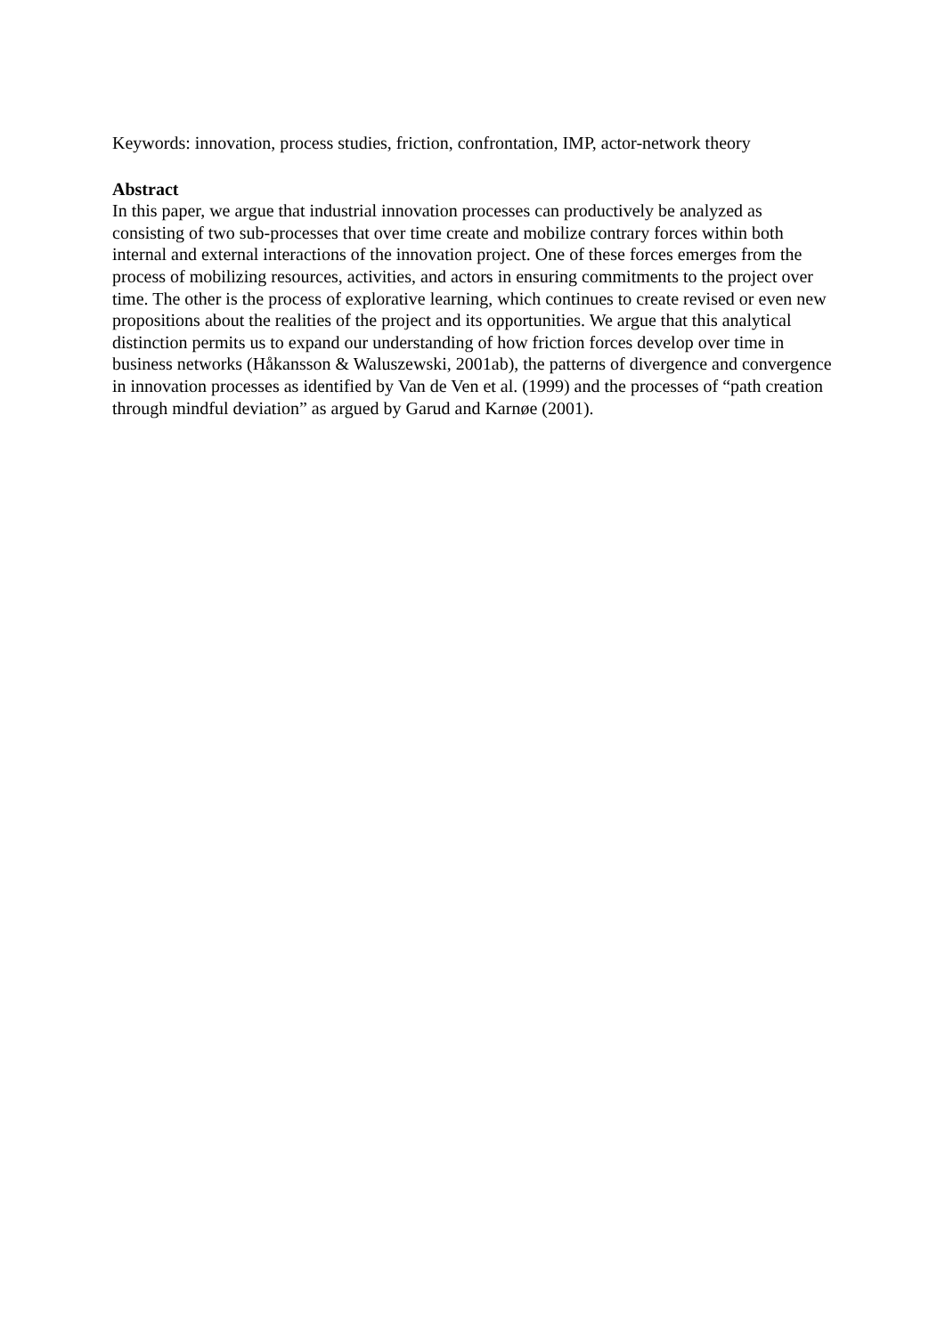Keywords: innovation, process studies, friction, confrontation, IMP, actor-network theory
Abstract
In this paper, we argue that industrial innovation processes can productively be analyzed as consisting of two sub-processes that over time create and mobilize contrary forces within both internal and external interactions of the innovation project. One of these forces emerges from the process of mobilizing resources, activities, and actors in ensuring commitments to the project over time. The other is the process of explorative learning, which continues to create revised or even new propositions about the realities of the project and its opportunities. We argue that this analytical distinction permits us to expand our understanding of how friction forces develop over time in business networks (Håkansson & Waluszewski, 2001ab), the patterns of divergence and convergence in innovation processes as identified by Van de Ven et al. (1999) and the processes of “path creation through mindful deviation” as argued by Garud and Karnøe (2001).